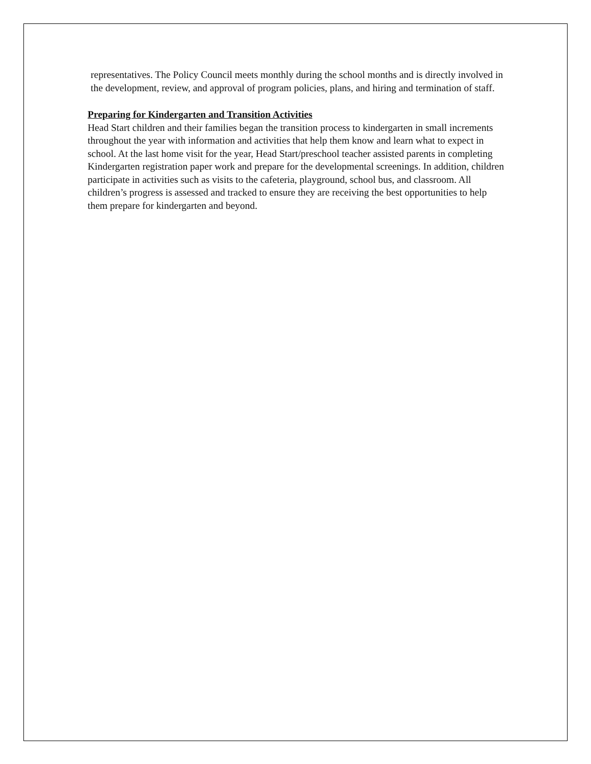representatives. The Policy Council meets monthly during the school months and is directly involved in the development, review, and approval of program policies, plans, and hiring and termination of staff.
Preparing for Kindergarten and Transition Activities
Head Start children and their families began the transition process to kindergarten in small increments throughout the year with information and activities that help them know and learn what to expect in school. At the last home visit for the year, Head Start/preschool teacher assisted parents in completing Kindergarten registration paper work and prepare for the developmental screenings. In addition, children participate in activities such as visits to the cafeteria, playground, school bus, and classroom. All children’s progress is assessed and tracked to ensure they are receiving the best opportunities to help them prepare for kindergarten and beyond.